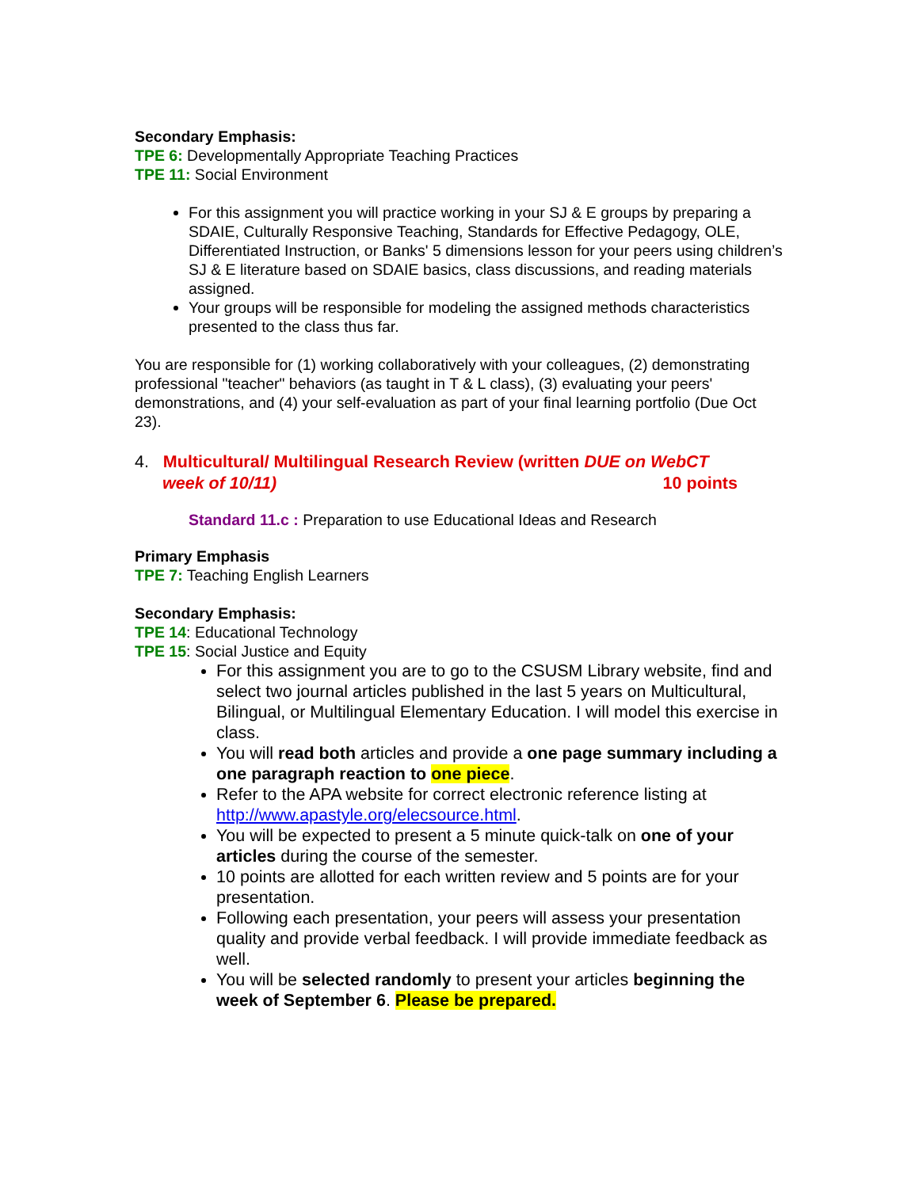Secondary Emphasis:
TPE 6: Developmentally Appropriate Teaching Practices
TPE 11: Social Environment
For this assignment you will practice working in your SJ & E groups by preparing a SDAIE, Culturally Responsive Teaching, Standards for Effective Pedagogy, OLE, Differentiated Instruction, or Banks' 5 dimensions lesson for your peers using children’s SJ & E literature based on SDAIE basics, class discussions, and reading materials assigned.
Your groups will be responsible for modeling the assigned methods characteristics presented to the class thus far.
You are responsible for (1) working collaboratively with your colleagues, (2) demonstrating professional "teacher" behaviors (as taught in T & L class), (3) evaluating your peers' demonstrations, and (4) your self-evaluation as part of your final learning portfolio (Due Oct 23).
4. Multicultural/ Multilingual Research Review (written DUE on WebCT
week of 10/11) 10 points
Standard 11.c : Preparation to use Educational Ideas and Research
Primary Emphasis
TPE 7: Teaching English Learners
Secondary Emphasis:
TPE 14: Educational Technology
TPE 15: Social Justice and Equity
For this assignment you are to go to the CSUSM Library website, find and select two journal articles published in the last 5 years on Multicultural, Bilingual, or Multilingual Elementary Education. I will model this exercise in class.
You will read both articles and provide a one page summary including a one paragraph reaction to one piece.
Refer to the APA website for correct electronic reference listing at http://www.apastyle.org/elecsource.html.
You will be expected to present a 5 minute quick-talk on one of your articles during the course of the semester.
10 points are allotted for each written review and 5 points are for your presentation.
Following each presentation, your peers will assess your presentation quality and provide verbal feedback. I will provide immediate feedback as well.
You will be selected randomly to present your articles beginning the week of September 6. Please be prepared.